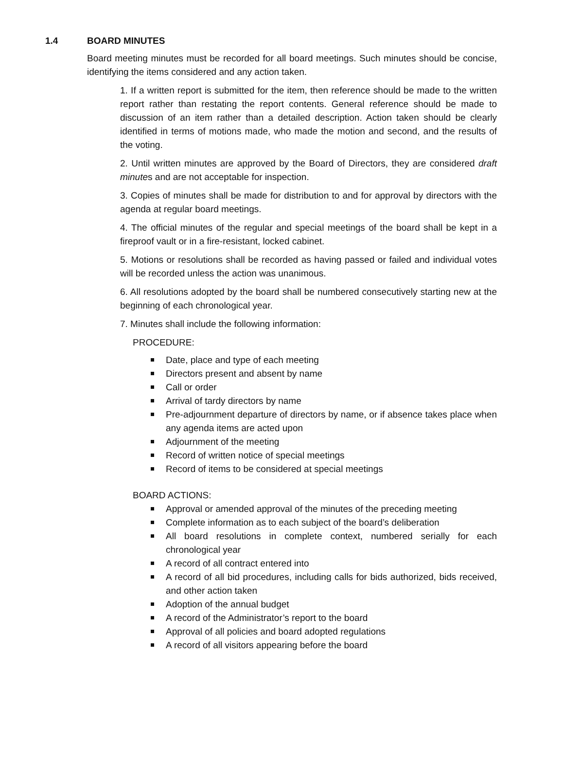1.4 BOARD MINUTES
Board meeting minutes must be recorded for all board meetings. Such minutes should be concise, identifying the items considered and any action taken.
1. If a written report is submitted for the item, then reference should be made to the written report rather than restating the report contents. General reference should be made to discussion of an item rather than a detailed description. Action taken should be clearly identified in terms of motions made, who made the motion and second, and the results of the voting.
2. Until written minutes are approved by the Board of Directors, they are considered draft minutes and are not acceptable for inspection.
3. Copies of minutes shall be made for distribution to and for approval by directors with the agenda at regular board meetings.
4. The official minutes of the regular and special meetings of the board shall be kept in a fireproof vault or in a fire-resistant, locked cabinet.
5. Motions or resolutions shall be recorded as having passed or failed and individual votes will be recorded unless the action was unanimous.
6. All resolutions adopted by the board shall be numbered consecutively starting new at the beginning of each chronological year.
7. Minutes shall include the following information:
PROCEDURE:
Date, place and type of each meeting
Directors present and absent by name
Call or order
Arrival of tardy directors by name
Pre-adjournment departure of directors by name, or if absence takes place when any agenda items are acted upon
Adjournment of the meeting
Record of written notice of special meetings
Record of items to be considered at special meetings
BOARD ACTIONS:
Approval or amended approval of the minutes of the preceding meeting
Complete information as to each subject of the board’s deliberation
All board resolutions in complete context, numbered serially for each chronological year
A record of all contract entered into
A record of all bid procedures, including calls for bids authorized, bids received, and other action taken
Adoption of the annual budget
A record of the Administrator’s report to the board
Approval of all policies and board adopted regulations
A record of all visitors appearing before the board